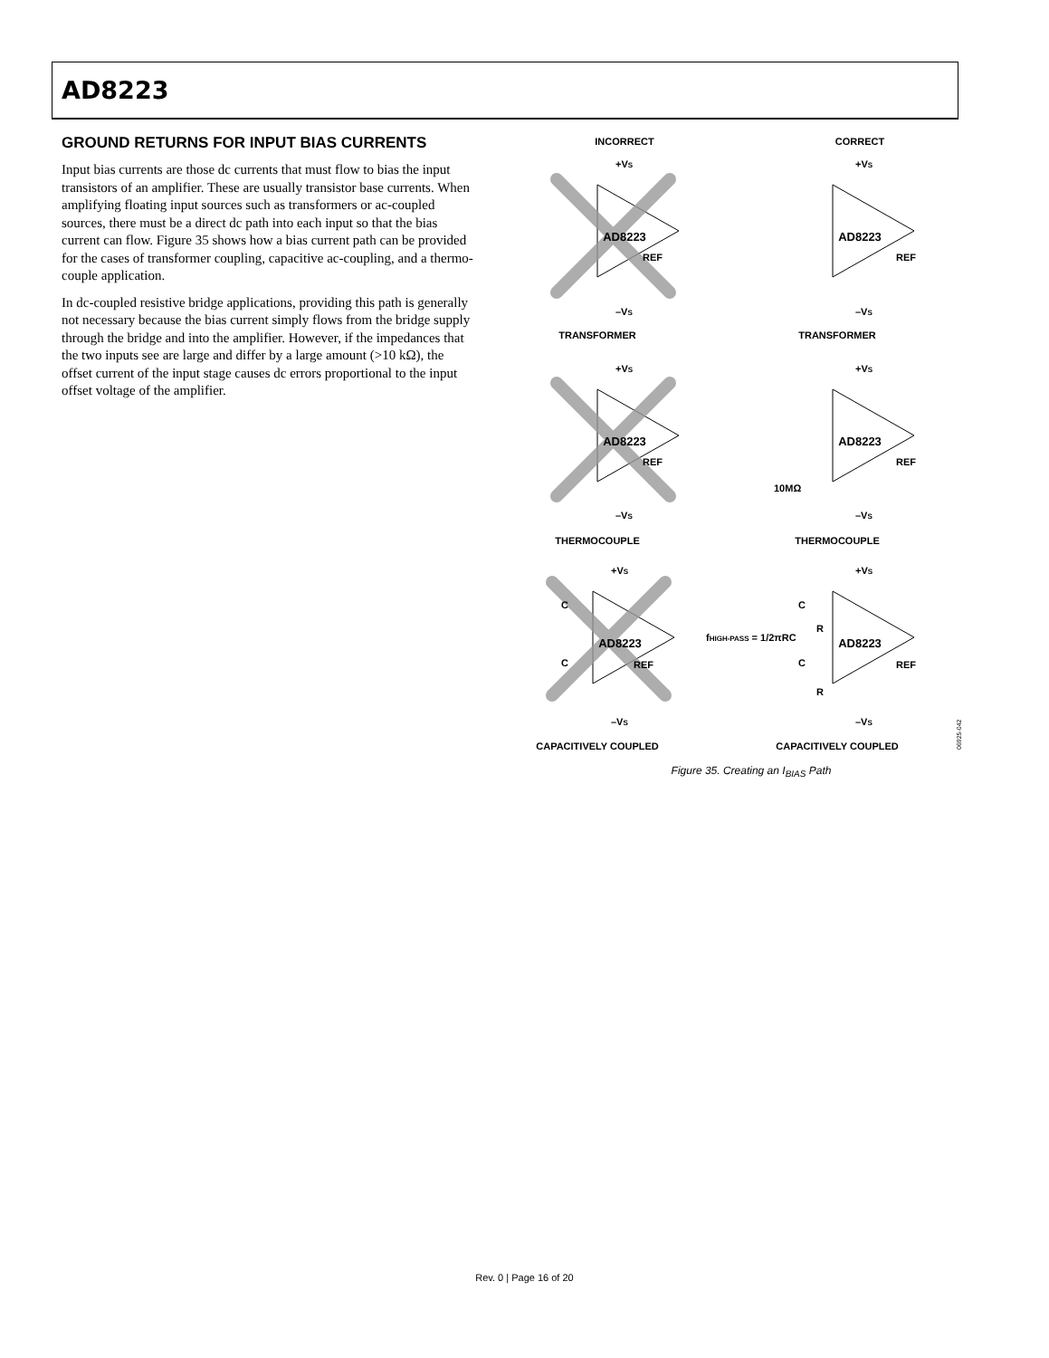AD8223
GROUND RETURNS FOR INPUT BIAS CURRENTS
Input bias currents are those dc currents that must flow to bias the input transistors of an amplifier. These are usually transistor base currents. When amplifying floating input sources such as transformers or ac-coupled sources, there must be a direct dc path into each input so that the bias current can flow. Figure 35 shows how a bias current path can be provided for the cases of transformer coupling, capacitive ac-coupling, and a thermo-couple application.
In dc-coupled resistive bridge applications, providing this path is generally not necessary because the bias current simply flows from the bridge supply through the bridge and into the amplifier. However, if the impedances that the two inputs see are large and differ by a large amount (>10 kΩ), the offset current of the input stage causes dc errors proportional to the input offset voltage of the amplifier.
INCORRECT
CORRECT
AD8223
AD8223
AD8223
AD8223
AD8223
AD8223
+VS
+VS
–VS
–VS
REF
REF
TRANSFORMER
TRANSFORMER
+VS
+VS
REF
REF
10MΩ
–VS
–VS
THERMOCOUPLE
THERMOCOUPLE
+VS
+VS
C
C
C
C
REF
REF
fHIGH-PASS = 1/2πRC
R
R
–VS
–VS
CAPACITIVELY COUPLED
CAPACITIVELY COUPLED
06925-042
Figure 35. Creating an I<sub>BIAS</sub> Path
Rev. 0 | Page 16 of 20